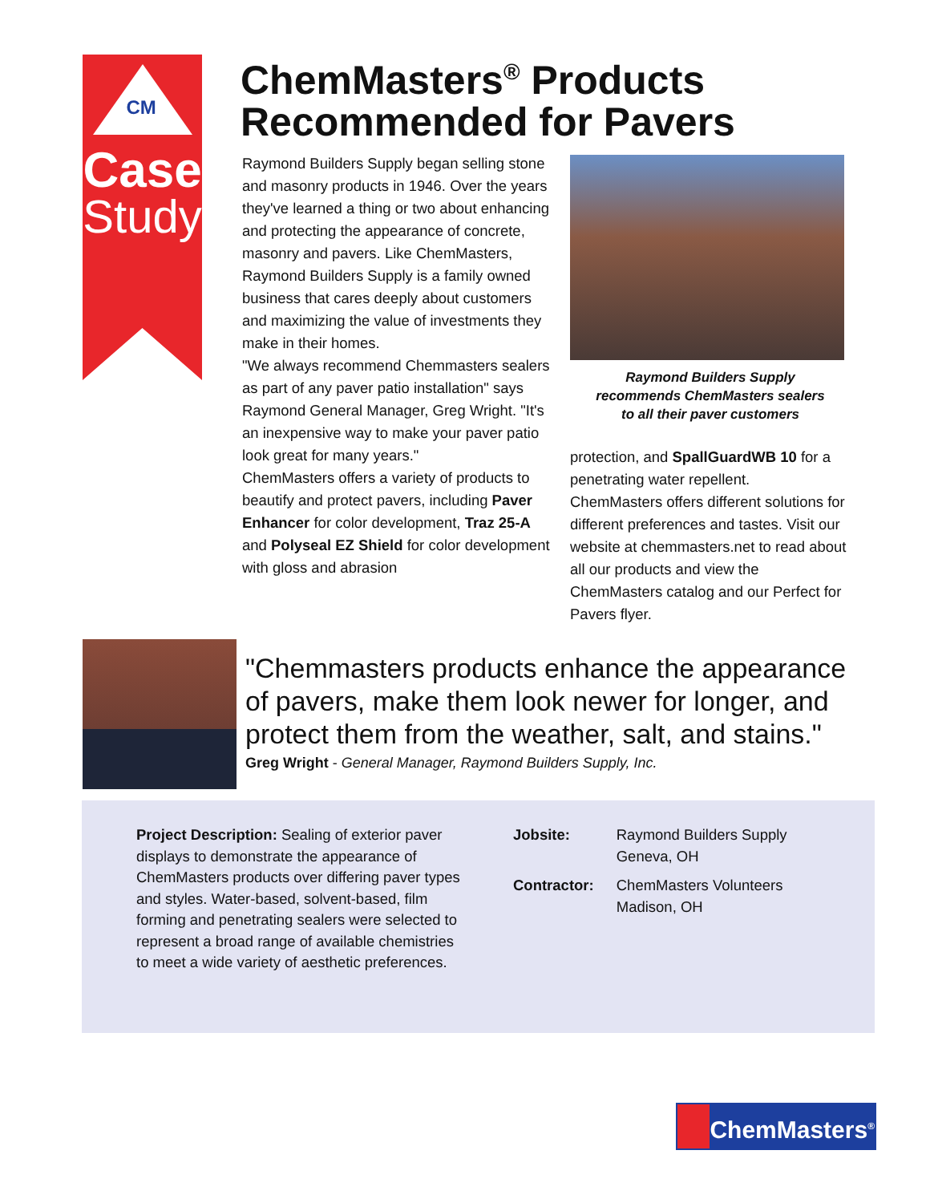CM
Case
Study
ChemMasters<sup>®</sup> Products
Recommended for Pavers
Raymond Builders Supply began selling stone and masonry products in 1946. Over the years they've learned a thing or two about enhancing and protecting the appearance of concrete, masonry and pavers. Like ChemMasters, Raymond Builders Supply is a family owned business that cares deeply about customers and maximizing the value of investments they make in their homes.
"We always recommend Chemmasters sealers as part of any paver patio installation" says Raymond General Manager, Greg Wright. "It's an inexpensive way to make your paver patio look great for many years."
ChemMasters offers a variety of products to beautify and protect pavers, including Paver Enhancer for color development, Traz 25-A and Polyseal EZ Shield for color development with gloss and abrasion
Raymond Builders Supply
recommends ChemMasters sealers
to all their paver customers
protection, and SpallGuardWB 10 for a penetrating water repellent.
ChemMasters offers different solutions for different preferences and tastes. Visit our website at chemmasters.net to read about all our products and view the ChemMasters catalog and our Perfect for Pavers flyer.
"Chemmasters products enhance the appearance of pavers, make them look newer for longer, and protect them from the weather, salt, and stains."
Greg Wright - General Manager, Raymond Builders Supply, Inc.
Project Description: Sealing of exterior paver displays to demonstrate the appearance of ChemMasters products over differing paver types and styles. Water-based, solvent-based, film forming and penetrating sealers were selected to represent a broad range of available chemistries to meet a wide variety of aesthetic preferences.
| Jobsite: | Raymond Builders Supply Geneva, OH |
| Contractor: | ChemMasters Volunteers Madison, OH |
ChemMasters<sup>®</sup>